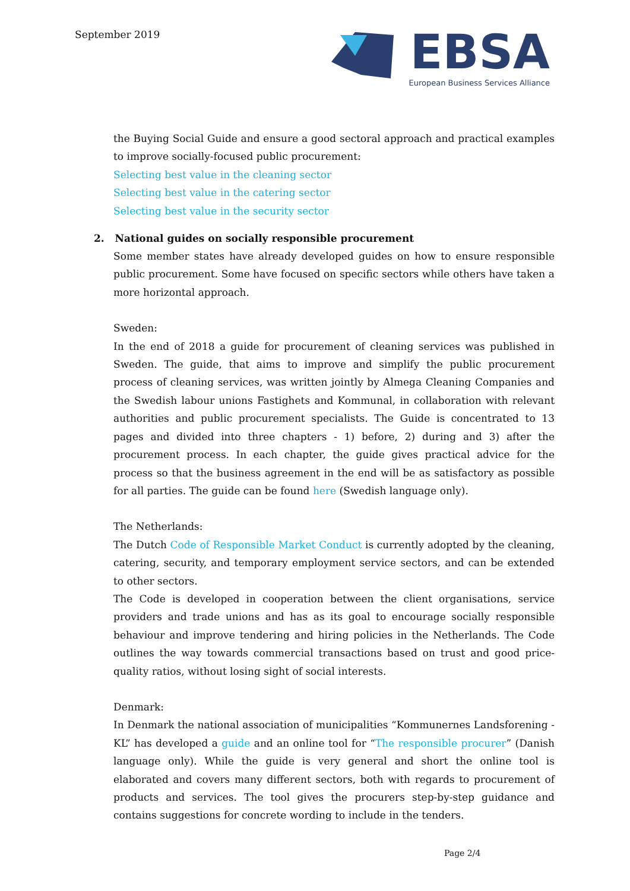September 2019
EBSA
European Business Services Alliance
the Buying Social Guide and ensure a good sectoral approach and practical examples to improve socially-focused public procurement:
Selecting best value in the cleaning sector
Selecting best value in the catering sector
Selecting best value in the security sector
2. National guides on socially responsible procurement
Some member states have already developed guides on how to ensure responsible public procurement. Some have focused on specific sectors while others have taken a more horizontal approach.
Sweden:
In the end of 2018 a guide for procurement of cleaning services was published in Sweden. The guide, that aims to improve and simplify the public procurement process of cleaning services, was written jointly by Almega Cleaning Companies and the Swedish labour unions Fastighets and Kommunal, in collaboration with relevant authorities and public procurement specialists. The Guide is concentrated to 13 pages and divided into three chapters - 1) before, 2) during and 3) after the procurement process. In each chapter, the guide gives practical advice for the process so that the business agreement in the end will be as satisfactory as possible for all parties. The guide can be found here (Swedish language only).
The Netherlands:
The Dutch Code of Responsible Market Conduct is currently adopted by the cleaning, catering, security, and temporary employment service sectors, and can be extended to other sectors.
The Code is developed in cooperation between the client organisations, service providers and trade unions and has as its goal to encourage socially responsible behaviour and improve tendering and hiring policies in the Netherlands. The Code outlines the way towards commercial transactions based on trust and good price-quality ratios, without losing sight of social interests.
Denmark:
In Denmark the national association of municipalities “Kommunernes Landsforening - KL” has developed a guide and an online tool for “The responsible procurer” (Danish language only). While the guide is very general and short the online tool is elaborated and covers many different sectors, both with regards to procurement of products and services. The tool gives the procurers step-by-step guidance and contains suggestions for concrete wording to include in the tenders.
Page 2/4